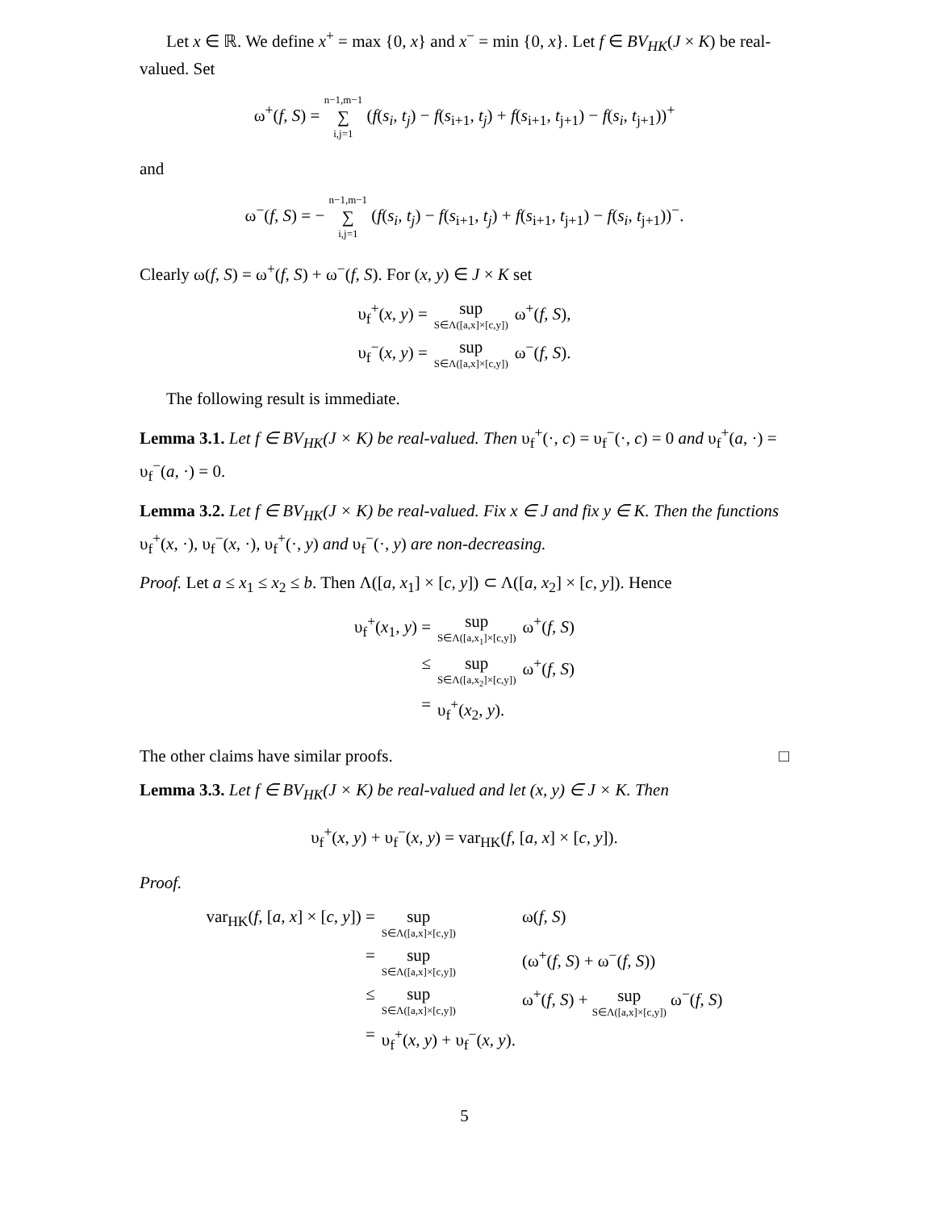Let x ∈ ℝ. We define x<sup>+</sup> = max {0, x} and x<sup>−</sup> = min {0, x}. Let f ∈ BV<sub>HK</sub>(J × K) be real-valued. Set
ω<sup>+</sup>(f, S) = n−1,m−1 ∑ i,j=1 (f(s<sub>i</sub>, t<sub>j</sub>) − f(s<sub>i+1</sub>, t<sub>j</sub>) + f(s<sub>i+1</sub>, t<sub>j+1</sub>) − f(s<sub>i</sub>, t<sub>j+1</sub>))<sup>+</sup>
and
ω<sup>−</sup>(f, S) = − n−1,m−1 ∑ i,j=1 (f(s<sub>i</sub>, t<sub>j</sub>) − f(s<sub>i+1</sub>, t<sub>j</sub>) + f(s<sub>i+1</sub>, t<sub>j+1</sub>) − f(s<sub>i</sub>, t<sub>j+1</sub>))<sup>−</sup>.
Clearly ω(f, S) = ω<sup>+</sup>(f, S) + ω<sup>−</sup>(f, S). For (x, y) ∈ J × K set
υ<sub>f</sub><sup>+</sup>(x, y) =
sup S∈Λ([a,x]×[c,y])
ω<sup>+</sup>(f, S),
υ<sub>f</sub><sup>−</sup>(x, y) =
sup S∈Λ([a,x]×[c,y])
ω<sup>−</sup>(f, S).
The following result is immediate.
Lemma 3.1. Let f ∈ BV<sub>HK</sub>(J × K) be real-valued. Then υ<sub>f</sub><sup>+</sup>(·, c) = υ<sub>f</sub><sup>−</sup>(·, c) = 0 and υ<sub>f</sub><sup>+</sup>(a, ·) = υ<sub>f</sub><sup>−</sup>(a, ·) = 0.
Lemma 3.2. Let f ∈ BV<sub>HK</sub>(J × K) be real-valued. Fix x ∈ J and fix y ∈ K. Then the functions υ<sub>f</sub><sup>+</sup>(x, ·), υ<sub>f</sub><sup>−</sup>(x, ·), υ<sub>f</sub><sup>+</sup>(·, y) and υ<sub>f</sub><sup>−</sup>(·, y) are non-decreasing.
Proof. Let a ≤ x<sub>1</sub> ≤ x<sub>2</sub> ≤ b. Then Λ([a, x<sub>1</sub>] × [c, y]) ⊂ Λ([a, x<sub>2</sub>] × [c, y]). Hence
υ<sub>f</sub><sup>+</sup>(x<sub>1</sub>, y) =
sup S∈Λ([a,x<sub>1</sub>]×[c,y])
ω<sup>+</sup>(f, S)
≤
sup S∈Λ([a,x<sub>2</sub>]×[c,y])
ω<sup>+</sup>(f, S)
=
υ<sub>f</sub><sup>+</sup>(x<sub>2</sub>, y).
The other claims have similar proofs. □
Lemma 3.3. Let f ∈ BV<sub>HK</sub>(J × K) be real-valued and let (x, y) ∈ J × K. Then
υ<sub>f</sub><sup>+</sup>(x, y) + υ<sub>f</sub><sup>−</sup>(x, y) = var<sub>HK</sub>(f, [a, x] × [c, y]).
Proof.
var<sub>HK</sub>(f, [a, x] × [c, y]) =
sup S∈Λ([a,x]×[c,y])
ω(f, S)
=
sup S∈Λ([a,x]×[c,y])
(ω<sup>+</sup>(f, S) + ω<sup>−</sup>(f, S))
≤
sup S∈Λ([a,x]×[c,y])
ω<sup>+</sup>(f, S) + sup S∈Λ([a,x]×[c,y]) ω<sup>−</sup>(f, S)
=
υ<sub>f</sub><sup>+</sup>(x, y) + υ<sub>f</sub><sup>−</sup>(x, y).
5